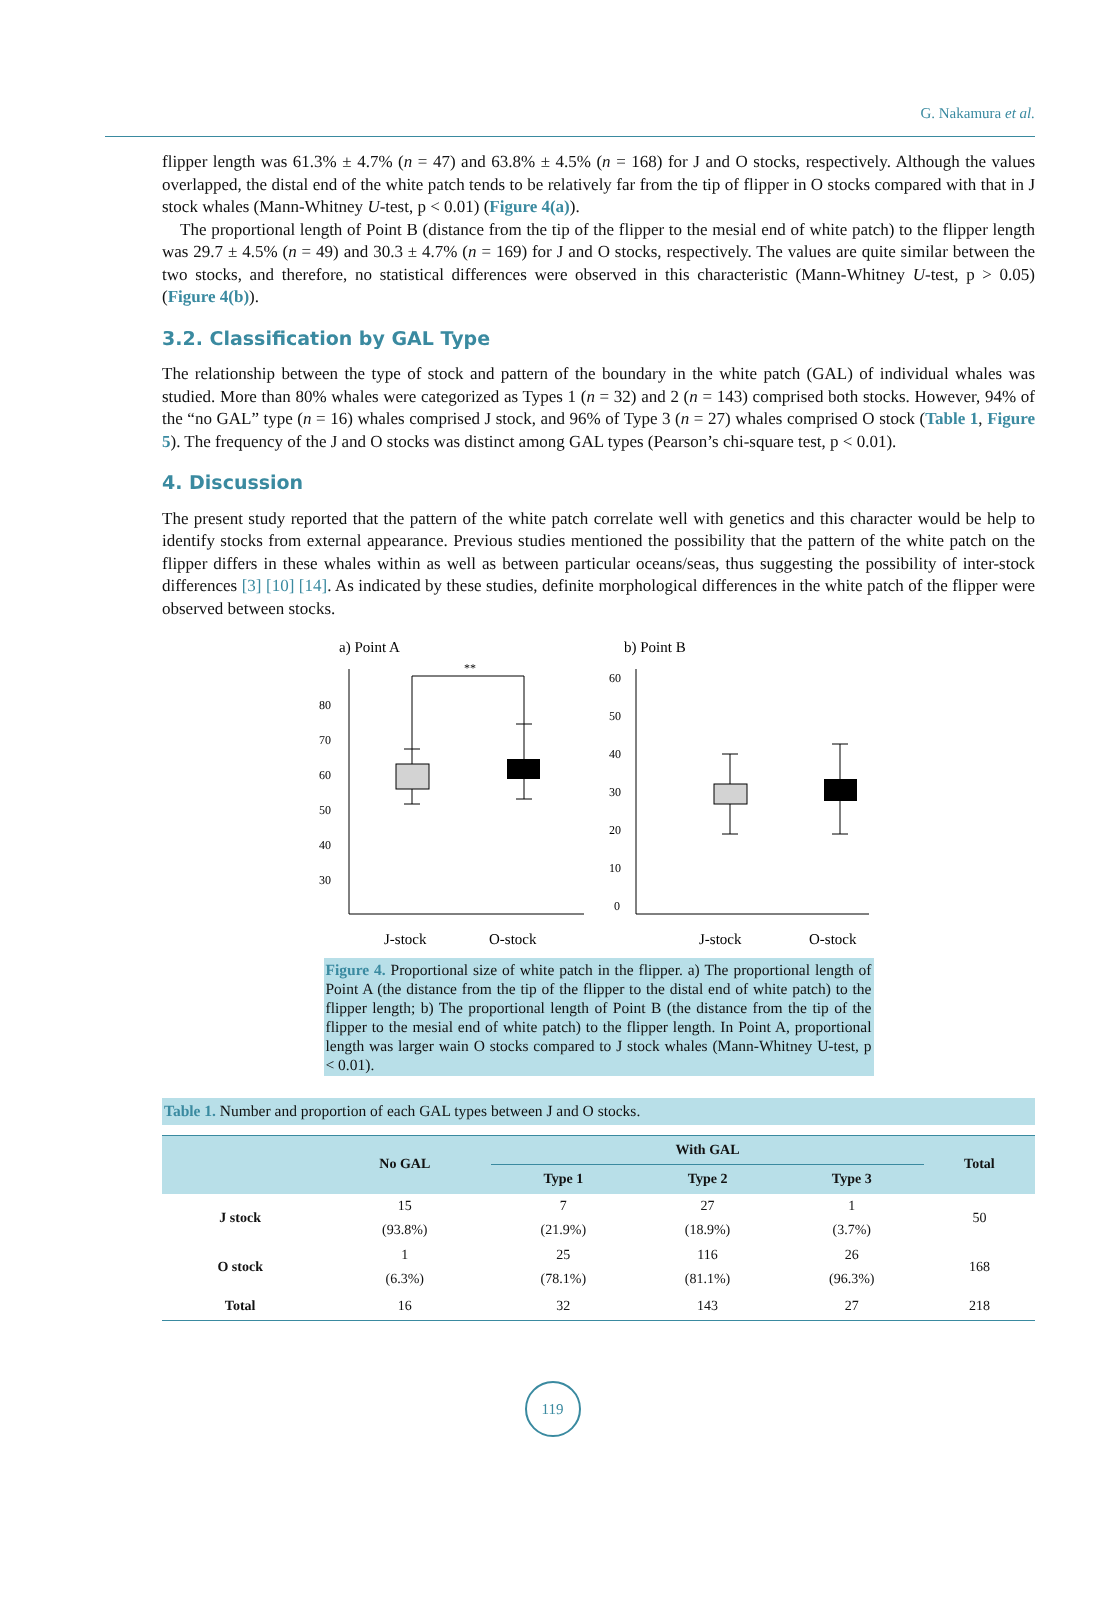G. Nakamura et al.
flipper length was 61.3% ± 4.7% (n = 47) and 63.8% ± 4.5% (n = 168) for J and O stocks, respectively. Although the values overlapped, the distal end of the white patch tends to be relatively far from the tip of flipper in O stocks compared with that in J stock whales (Mann-Whitney U-test, p < 0.01) (Figure 4(a)).
The proportional length of Point B (distance from the tip of the flipper to the mesial end of white patch) to the flipper length was 29.7 ± 4.5% (n = 49) and 30.3 ± 4.7% (n = 169) for J and O stocks, respectively. The values are quite similar between the two stocks, and therefore, no statistical differences were observed in this characteristic (Mann-Whitney U-test, p > 0.05) (Figure 4(b)).
3.2. Classification by GAL Type
The relationship between the type of stock and pattern of the boundary in the white patch (GAL) of individual whales was studied. More than 80% whales were categorized as Types 1 (n = 32) and 2 (n = 143) comprised both stocks. However, 94% of the “no GAL” type (n = 16) whales comprised J stock, and 96% of Type 3 (n = 27) whales comprised O stock (Table 1, Figure 5). The frequency of the J and O stocks was distinct among GAL types (Pearson’s chi-square test, p < 0.01).
4. Discussion
The present study reported that the pattern of the white patch correlate well with genetics and this character would be help to identify stocks from external appearance. Previous studies mentioned the possibility that the pattern of the white patch on the flipper differs in these whales within as well as between particular oceans/seas, thus suggesting the possibility of inter-stock differences [3] [10] [14]. As indicated by these studies, definite morphological differences in the white patch of the flipper were observed between stocks.
a) Point A
b) Point B
80
70
60
50
40
30
60
50
40
30
20
10
0
**
J-stock
O-stock
J-stock
O-stock
Figure 4. Proportional size of white patch in the flipper. a) The proportional length of Point A (the distance from the tip of the flipper to the distal end of white patch) to the flipper length; b) The proportional length of Point B (the distance from the tip of the flipper to the mesial end of white patch) to the flipper length. In Point A, proportional length was larger wain O stocks compared to J stock whales (Mann-Whitney U-test, p < 0.01).
Table 1. Number and proportion of each GAL types between J and O stocks.
| | No GAL | With GAL | | | Total |
| --- | --- | --- | --- | --- | --- |
| | | Type 1 | Type 2 | Type 3 | |
| J stock | 15 | 7 | 27 | 1 | 50 |
| | (93.8%) | (21.9%) | (18.9%) | (3.7%) | |
| O stock | 1 | 25 | 116 | 26 | 168 |
| | (6.3%) | (78.1%) | (81.1%) | (96.3%) | |
| Total | 16 | 32 | 143 | 27 | 218 |
119